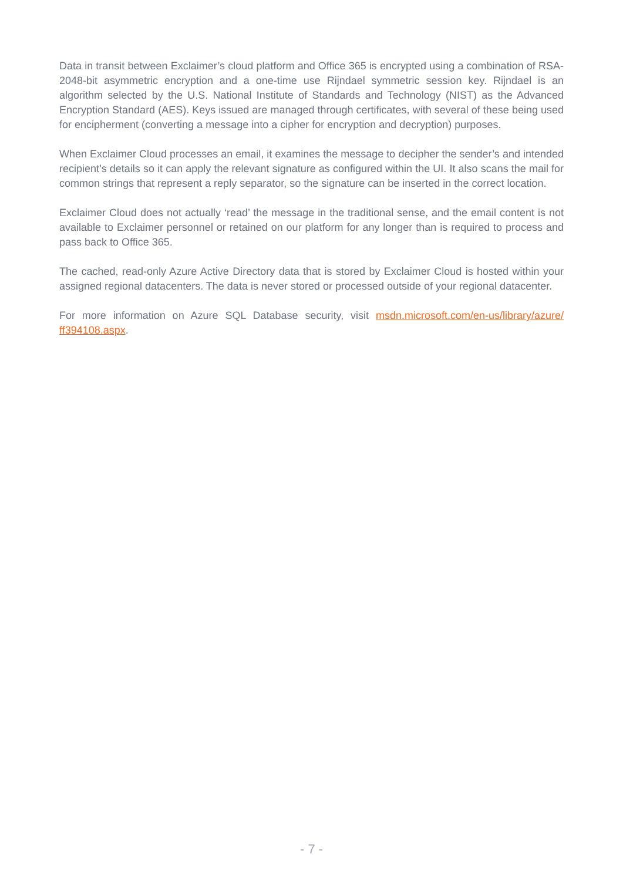Data in transit between Exclaimer’s cloud platform and Office 365 is encrypted using a combination of RSA-2048-bit asymmetric encryption and a one-time use Rijndael symmetric session key. Rijndael is an algorithm selected by the U.S. National Institute of Standards and Technology (NIST) as the Advanced Encryption Standard (AES). Keys issued are managed through certificates, with several of these being used for encipherment (converting a message into a cipher for encryption and decryption) purposes.
When Exclaimer Cloud processes an email, it examines the message to decipher the sender’s and intended recipient’s details so it can apply the relevant signature as configured within the UI. It also scans the mail for common strings that represent a reply separator, so the signature can be inserted in the correct location.
Exclaimer Cloud does not actually ‘read’ the message in the traditional sense, and the email content is not available to Exclaimer personnel or retained on our platform for any longer than is required to process and pass back to Office 365.
The cached, read-only Azure Active Directory data that is stored by Exclaimer Cloud is hosted within your assigned regional datacenters. The data is never stored or processed outside of your regional datacenter.
For more information on Azure SQL Database security, visit msdn.microsoft.com/en-us/library/azure/ ff394108.aspx.
- 7 -